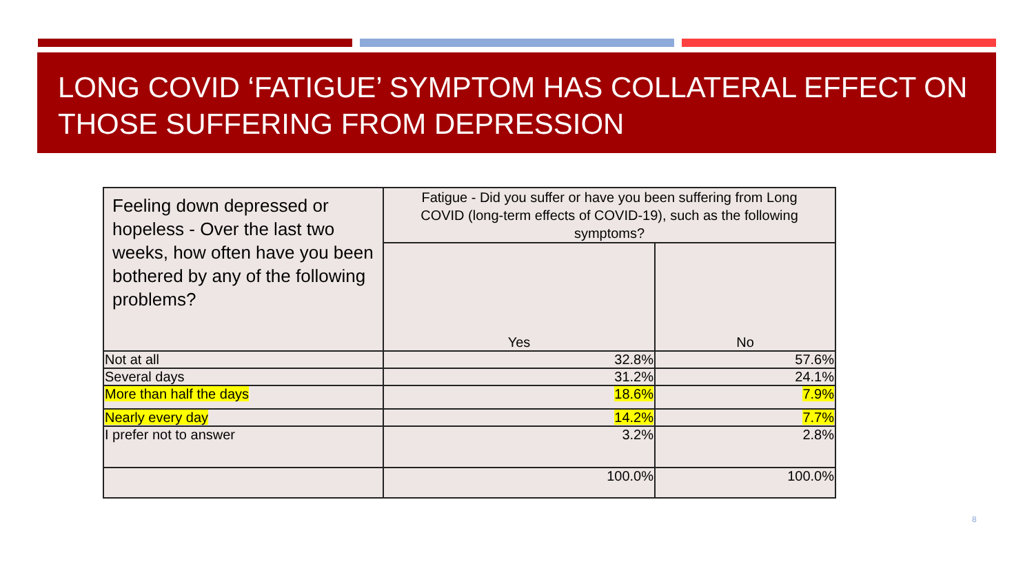LONG COVID ‘FATIGUE’ SYMPTOM HAS COLLATERAL EFFECT ON THOSE SUFFERING FROM DEPRESSION
| Feeling down depressed or hopeless - Over the last two weeks, how often have you been bothered by any of the following problems? | Fatigue - Did you suffer or have you been suffering from Long COVID (long-term effects of COVID-19), such as the following symptoms? | |
| --- | --- | --- |
| | Yes | No |
| Not at all | 32.8% | 57.6% |
| Several days | 31.2% | 24.1% |
| More than half the days | 18.6% | 7.9% |
| Nearly every day | 14.2% | 7.7% |
| I prefer not to answer | 3.2% | 2.8% |
| | 100.0% | 100.0% |
8